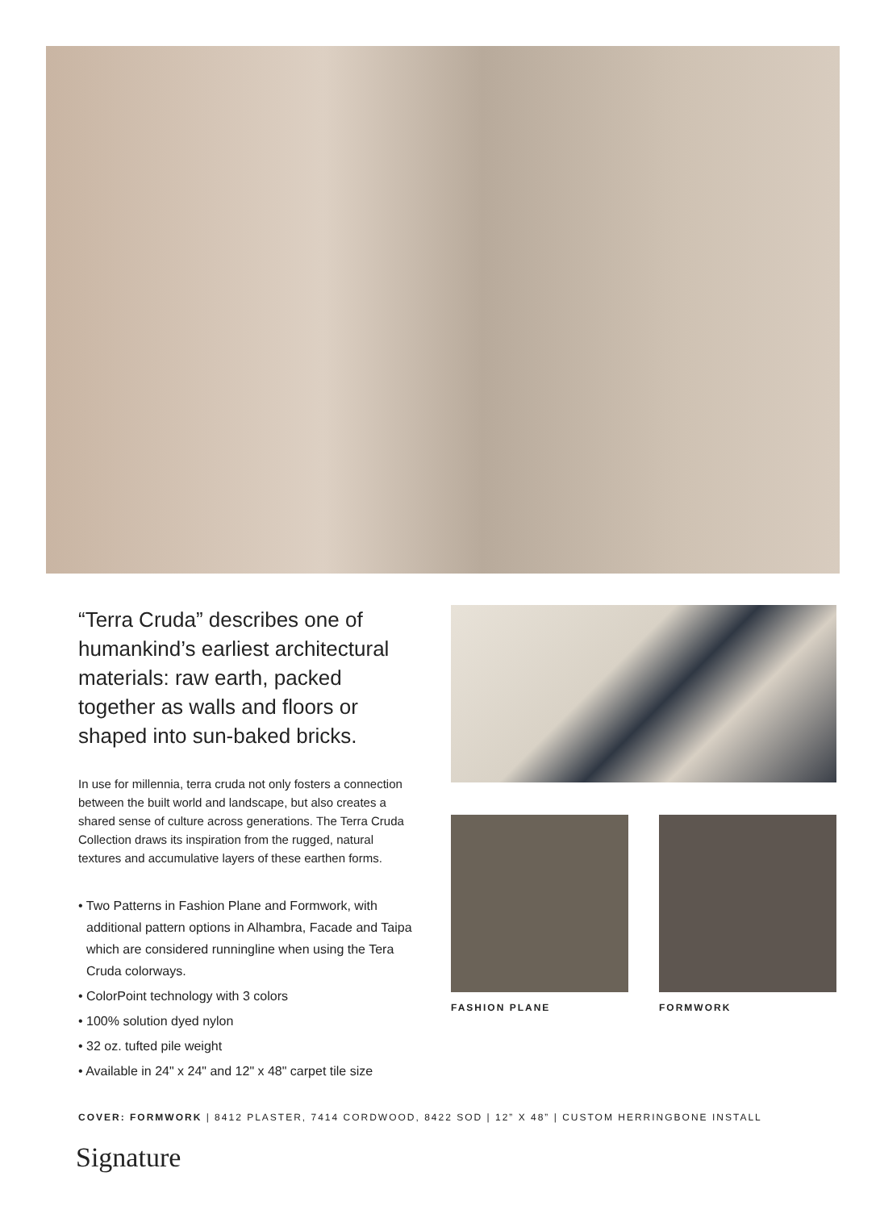“Terra Cruda” describes one of humankind’s earliest architectural materials: raw earth, packed together as walls and floors or shaped into sun-baked bricks.
In use for millennia, terra cruda not only fosters a connection between the built world and landscape, but also creates a shared sense of culture across generations. The Terra Cruda Collection draws its inspiration from the rugged, natural textures and accumulative layers of these earthen forms.
• Two Patterns in Fashion Plane and Formwork, with additional pattern options in Alhambra, Facade and Taipa which are considered runningline when using the Tera Cruda colorways.
• ColorPoint technology with 3 colors
• 100% solution dyed nylon
• 32 oz. tufted pile weight
• Available in 24" x 24" and 12" x 48" carpet tile size
FASHION PLANE FORMWORK
COVER: FORMWORK | 8412 PLASTER, 7414 CORDWOOD, 8422 SOD | 12” X 48” | CUSTOM HERRINGBONE INSTALL
Signature